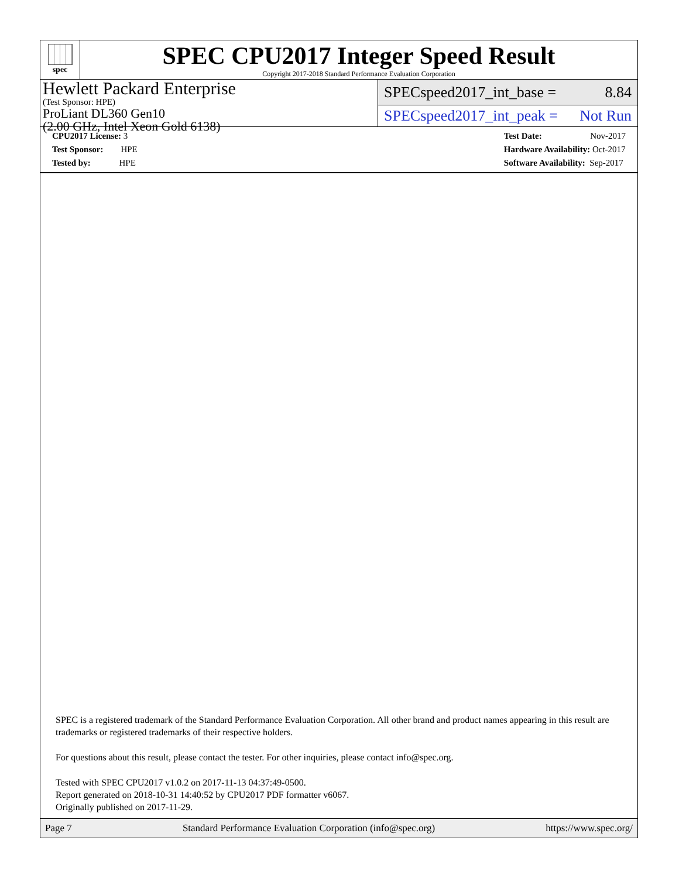spec
SPEC CPU2017 Integer Speed Result
Copyright 2017-2018 Standard Performance Evaluation Corporation
Hewlett Packard Enterprise
(Test Sponsor: HPE)
ProLiant DL360 Gen10
(2.00 GHz, Intel Xeon Gold 6138)
SPECspeed2017_int_base = 8.84
SPECspeed2017_int_peak = Not Run
CPU2017 License: 3
Test Sponsor: HPE
Tested by: HPE
Test Date: Nov-2017
Hardware Availability: Oct-2017
Software Availability: Sep-2017
SPEC is a registered trademark of the Standard Performance Evaluation Corporation. All other brand and product names appearing in this result are trademarks or registered trademarks of their respective holders.
For questions about this result, please contact the tester. For other inquiries, please contact info@spec.org.
Tested with SPEC CPU2017 v1.0.2 on 2017-11-13 04:37:49-0500.
Report generated on 2018-10-31 14:40:52 by CPU2017 PDF formatter v6067.
Originally published on 2017-11-29.
Page 7 Standard Performance Evaluation Corporation (info@spec.org) https://www.spec.org/